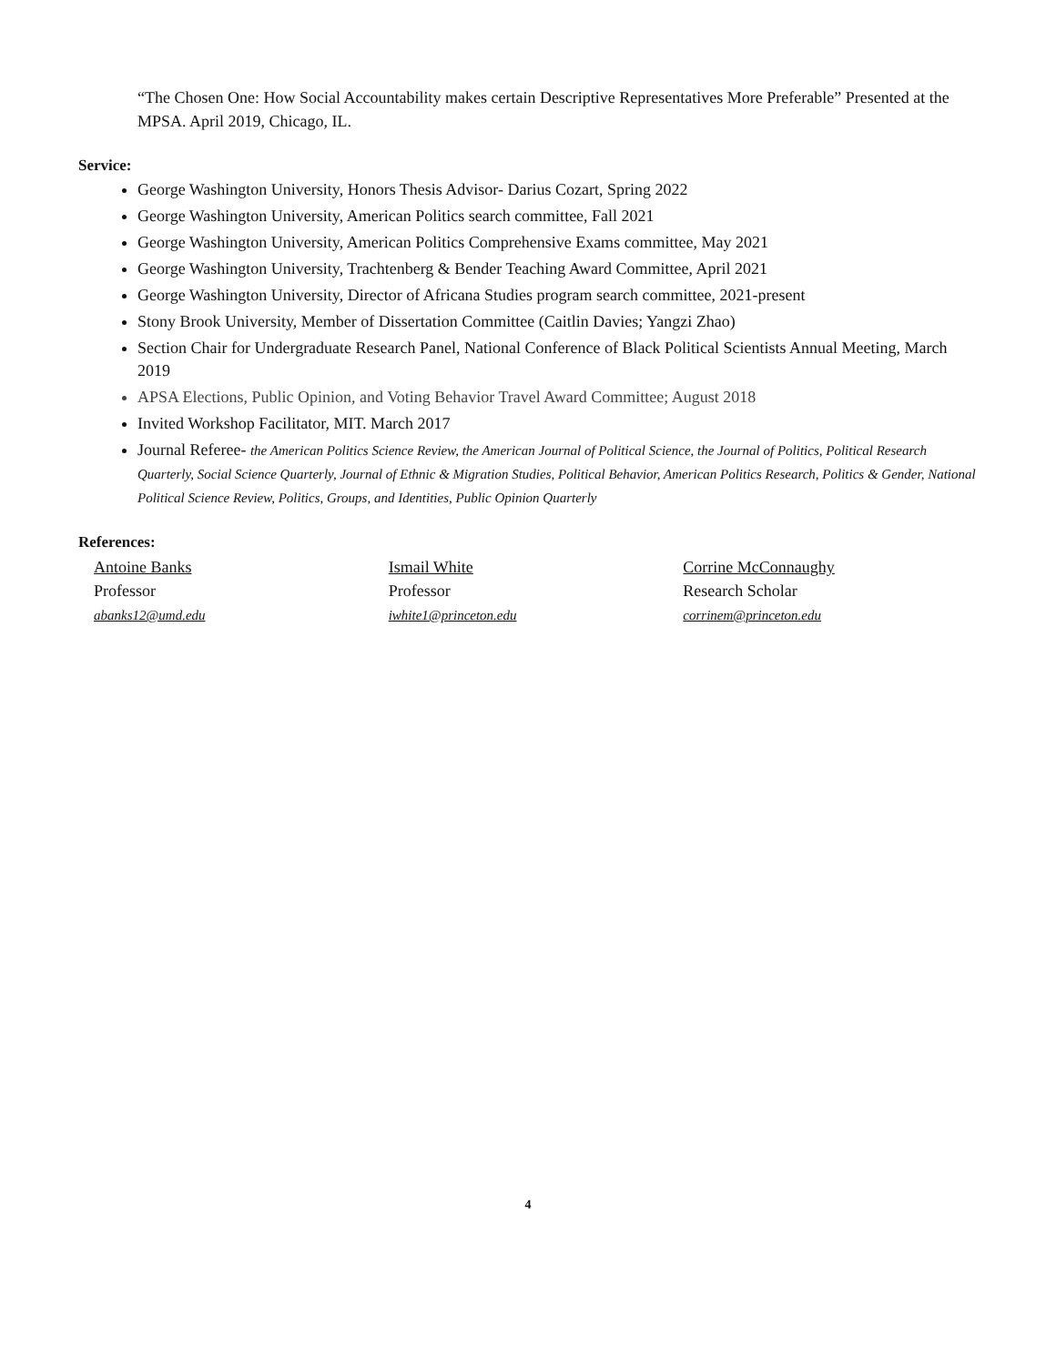“The Chosen One: How Social Accountability makes certain Descriptive Representatives More Preferable” Presented at the MPSA. April 2019, Chicago, IL.
Service:
George Washington University, Honors Thesis Advisor- Darius Cozart, Spring 2022
George Washington University, American Politics search committee, Fall 2021
George Washington University, American Politics Comprehensive Exams committee, May 2021
George Washington University, Trachtenberg & Bender Teaching Award Committee, April 2021
George Washington University, Director of Africana Studies program search committee, 2021-present
Stony Brook University, Member of Dissertation Committee (Caitlin Davies; Yangzi Zhao)
Section Chair for Undergraduate Research Panel, National Conference of Black Political Scientists Annual Meeting, March 2019
APSA Elections, Public Opinion, and Voting Behavior Travel Award Committee; August 2018
Invited Workshop Facilitator, MIT. March 2017
Journal Referee- the American Politics Science Review, the American Journal of Political Science, the Journal of Politics, Political Research Quarterly, Social Science Quarterly, Journal of Ethnic & Migration Studies, Political Behavior, American Politics Research, Politics & Gender, National Political Science Review, Politics, Groups, and Identities, Public Opinion Quarterly
References:
Antoine Banks
Professor
abanks12@umd.edu
Ismail White
Professor
iwhite1@princeton.edu
Corrine McConnaughy
Research Scholar
corrinem@princeton.edu
4